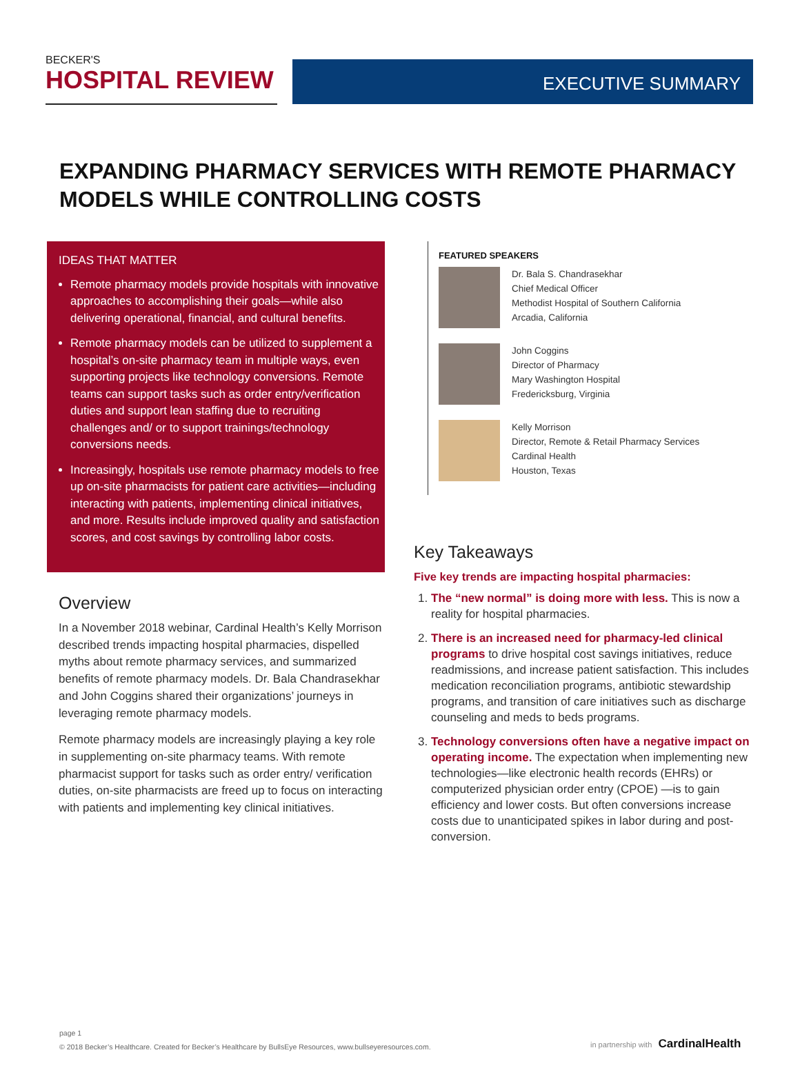BECKER'S
HOSPITAL REVIEW
EXECUTIVE SUMMARY
EXPANDING PHARMACY SERVICES WITH REMOTE PHARMACY MODELS WHILE CONTROLLING COSTS
IDEAS THAT MATTER
Remote pharmacy models provide hospitals with innovative approaches to accomplishing their goals—while also delivering operational, financial, and cultural benefits.
Remote pharmacy models can be utilized to supplement a hospital’s on-site pharmacy team in multiple ways, even supporting projects like technology conversions. Remote teams can support tasks such as order entry/verification duties and support lean staffing due to recruiting challenges and/ or to support trainings/technology conversions needs.
Increasingly, hospitals use remote pharmacy models to free up on-site pharmacists for patient care activities—including interacting with patients, implementing clinical initiatives, and more. Results include improved quality and satisfaction scores, and cost savings by controlling labor costs.
Overview
In a November 2018 webinar, Cardinal Health’s Kelly Morrison described trends impacting hospital pharmacies, dispelled myths about remote pharmacy services, and summarized benefits of remote pharmacy models. Dr. Bala Chandrasekhar and John Coggins shared their organizations’ journeys in leveraging remote pharmacy models.
Remote pharmacy models are increasingly playing a key role in supplementing on-site pharmacy teams. With remote pharmacist support for tasks such as order entry/ verification duties, on-site pharmacists are freed up to focus on interacting with patients and implementing key clinical initiatives.
FEATURED SPEAKERS
Dr. Bala S. Chandrasekhar
Chief Medical Officer
Methodist Hospital of Southern California
Arcadia, California
John Coggins
Director of Pharmacy
Mary Washington Hospital
Fredericksburg, Virginia
Kelly Morrison
Director, Remote & Retail Pharmacy Services
Cardinal Health
Houston, Texas
Key Takeaways
Five key trends are impacting hospital pharmacies:
1. The “new normal” is doing more with less. This is now a reality for hospital pharmacies.
2. There is an increased need for pharmacy-led clinical programs to drive hospital cost savings initiatives, reduce readmissions, and increase patient satisfaction. This includes medication reconciliation programs, antibiotic stewardship programs, and transition of care initiatives such as discharge counseling and meds to beds programs.
3. Technology conversions often have a negative impact on operating income. The expectation when implementing new technologies—like electronic health records (EHRs) or computerized physician order entry (CPOE) —is to gain efficiency and lower costs. But often conversions increase costs due to unanticipated spikes in labor during and post-conversion.
page 1
© 2018 Becker’s Healthcare. Created for Becker’s Healthcare by BullsEye Resources, www.bullseyeresources.com.
in partnership with CardinalHealth